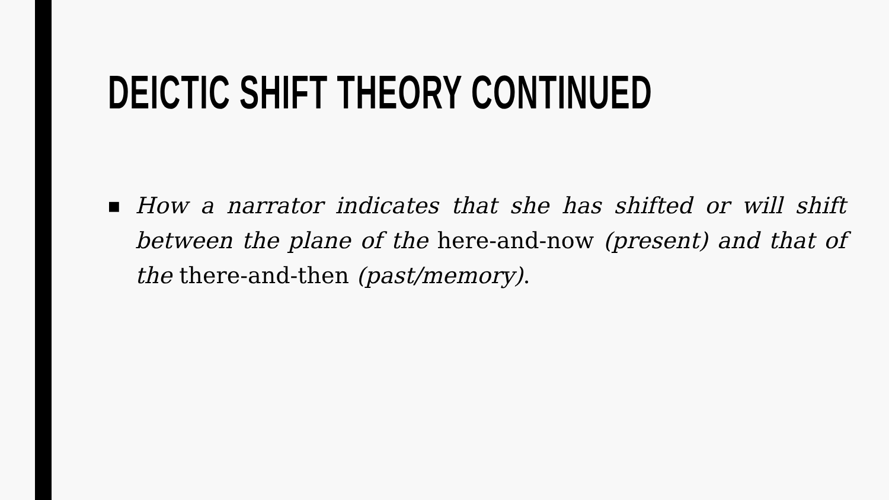DEICTIC SHIFT THEORY CONTINUED
■
How a narrator indicates that she has shifted or will shift between the plane of the here-and-now (present) and that of the there-and-then (past/memory).